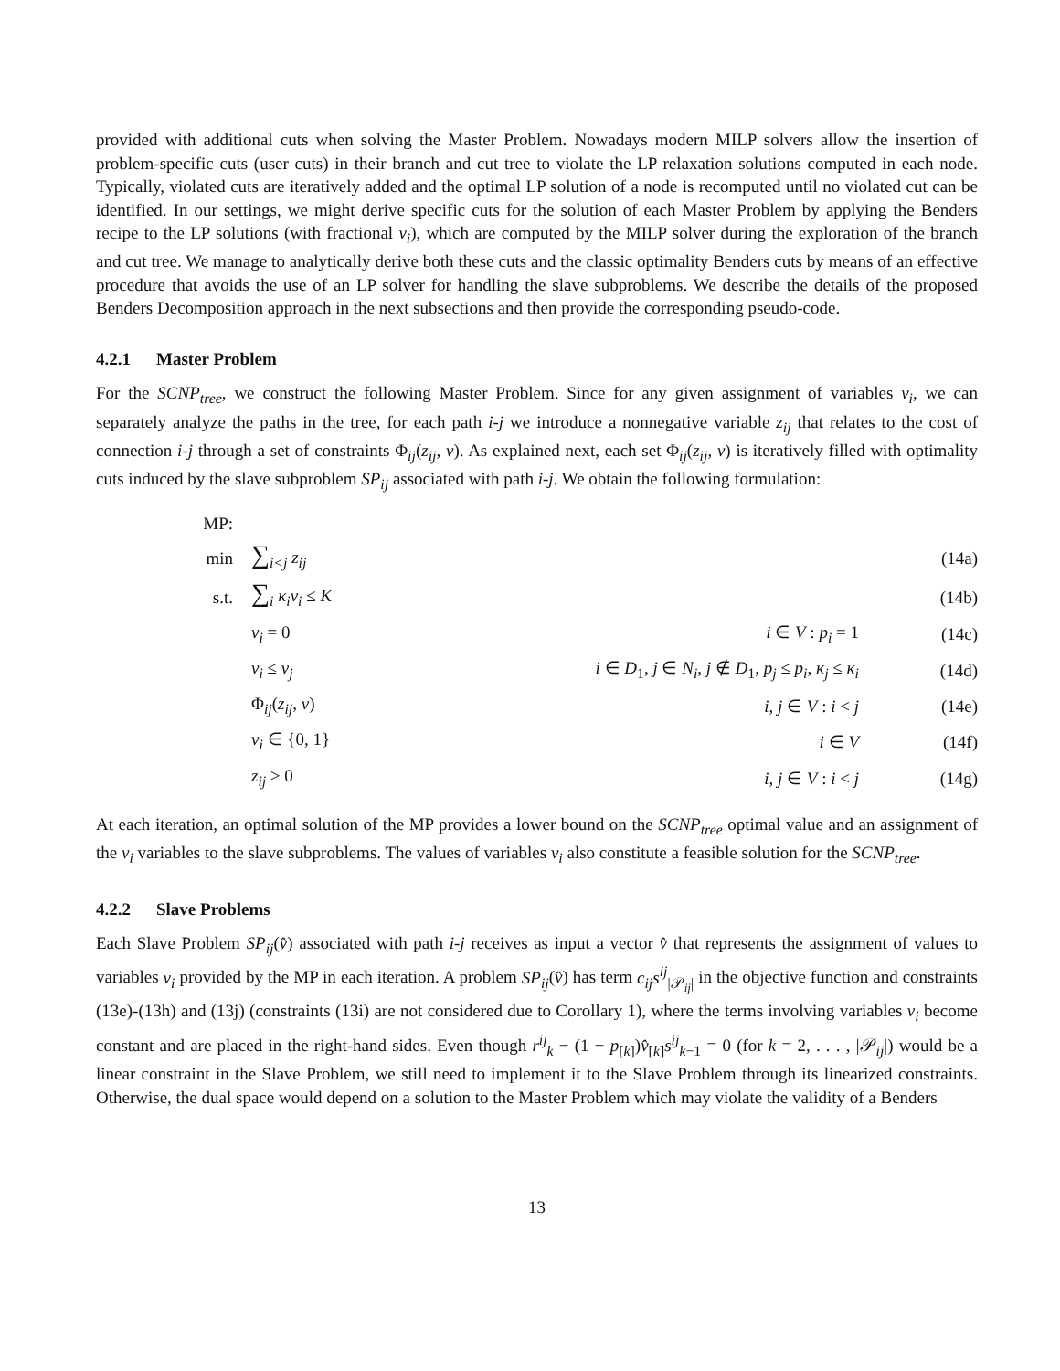provided with additional cuts when solving the Master Problem. Nowadays modern MILP solvers allow the insertion of problem-specific cuts (user cuts) in their branch and cut tree to violate the LP relaxation solutions computed in each node. Typically, violated cuts are iteratively added and the optimal LP solution of a node is recomputed until no violated cut can be identified. In our settings, we might derive specific cuts for the solution of each Master Problem by applying the Benders recipe to the LP solutions (with fractional v<sub>i</sub>), which are computed by the MILP solver during the exploration of the branch and cut tree. We manage to analytically derive both these cuts and the classic optimality Benders cuts by means of an effective procedure that avoids the use of an LP solver for handling the slave subproblems. We describe the details of the proposed Benders Decomposition approach in the next subsections and then provide the corresponding pseudo-code.
4.2.1 Master Problem
For the SCNP<sub>tree</sub>, we construct the following Master Problem. Since for any given assignment of variables v<sub>i</sub>, we can separately analyze the paths in the tree, for each path i-j we introduce a nonnegative variable z<sub>ij</sub> that relates to the cost of connection i-j through a set of constraints Φ<sub>ij</sub>(z<sub>ij</sub>, v). As explained next, each set Φ<sub>ij</sub>(z<sub>ij</sub>, v) is iteratively filled with optimality cuts induced by the slave subproblem SP<sub>ij</sub> associated with path i-j. We obtain the following formulation:
| MP: | | | |
| min | ∑<sub>i<j</sub> z<sub>ij</sub> | | (14a) |
| s.t. | ∑<sub>i</sub> κ<sub>i</sub>v<sub>i</sub> ≤ K | | (14b) |
| | v<sub>i</sub> = 0 | i ∈ V : p<sub>i</sub> = 1 | (14c) |
| | v<sub>i</sub> ≤ v<sub>j</sub> | i ∈ D<sub>1</sub>, j ∈ N<sub>i</sub> , j ∉ D<sub>1</sub>, p<sub>j</sub> ≤ p<sub>i</sub> , κ<sub>j</sub> ≤ κ<sub>i</sub> | (14d) |
| | Φ<sub>ij</sub>( z<sub>ij</sub> , v ) | i , j ∈ V : i < j | (14e) |
| | v<sub>i</sub> ∈ {0, 1} | i ∈ V | (14f) |
| | z<sub>ij</sub> ≥ 0 | i , j ∈ V : i < j | (14g) |
At each iteration, an optimal solution of the MP provides a lower bound on the SCNP<sub>tree</sub> optimal value and an assignment of the v<sub>i</sub> variables to the slave subproblems. The values of variables v<sub>i</sub> also constitute a feasible solution for the SCNP<sub>tree</sub>.
4.2.2 Slave Problems
Each Slave Problem SP<sub>ij</sub>(v̂) associated with path i-j receives as input a vector v̂ that represents the assignment of values to variables v<sub>i</sub> provided by the MP in each iteration. A problem SP<sub>ij</sub>(v̂) has term c<sub>ij</sub>s<sup>ij</sup><sub>|𝒫<sub>ij</sub>|</sub> in the objective function and constraints (13e)-(13h) and (13j) (constraints (13i) are not considered due to Corollary 1), where the terms involving variables v<sub>i</sub> become constant and are placed in the right-hand sides. Even though r<sup>ij</sup><sub>k</sub> − (1 − p<sub>[k]</sub>)v̂<sub>[k]</sub>s<sup>ij</sup><sub>k−1</sub> = 0 (for k = 2, . . . , |𝒫<sub>ij</sub>|) would be a linear constraint in the Slave Problem, we still need to implement it to the Slave Problem through its linearized constraints. Otherwise, the dual space would depend on a solution to the Master Problem which may violate the validity of a Benders
13